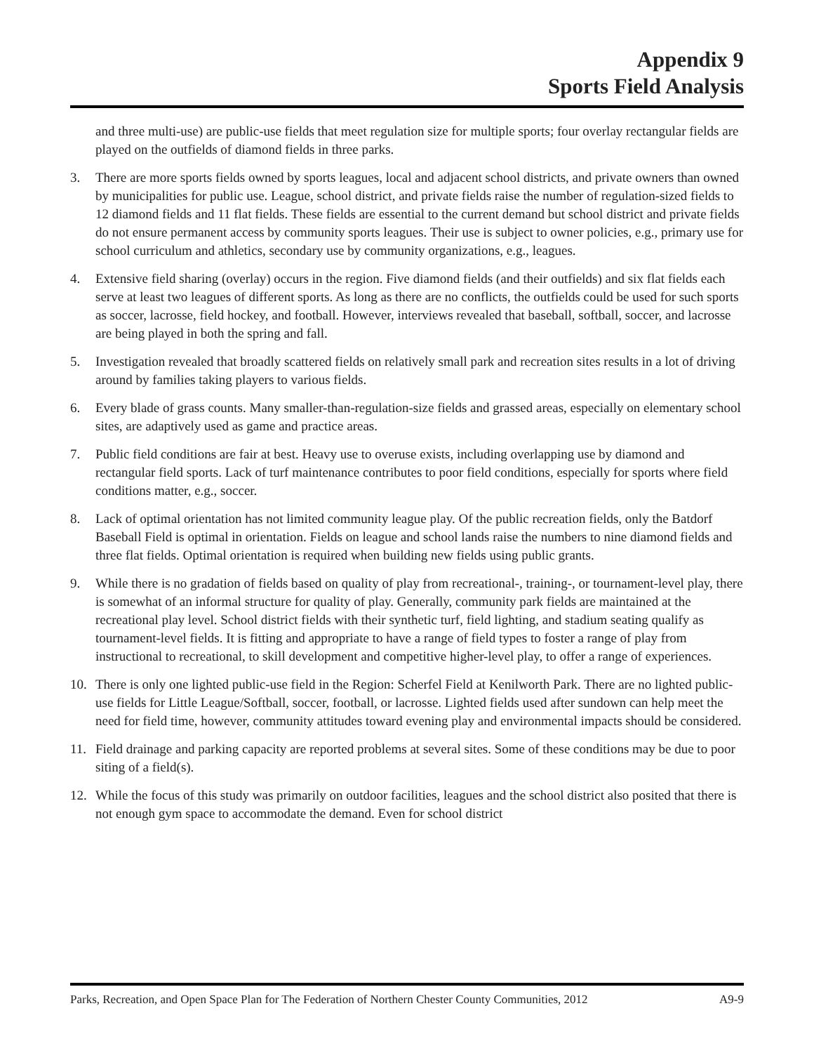Appendix 9
Sports Field Analysis
and three multi-use) are public-use fields that meet regulation size for multiple sports; four overlay rectangular fields are played on the outfields of diamond fields in three parks.
3. There are more sports fields owned by sports leagues, local and adjacent school districts, and private owners than owned by municipalities for public use. League, school district, and private fields raise the number of regulation-sized fields to 12 diamond fields and 11 flat fields. These fields are essential to the current demand but school district and private fields do not ensure permanent access by community sports leagues. Their use is subject to owner policies, e.g., primary use for school curriculum and athletics, secondary use by community organizations, e.g., leagues.
4. Extensive field sharing (overlay) occurs in the region. Five diamond fields (and their outfields) and six flat fields each serve at least two leagues of different sports. As long as there are no conflicts, the outfields could be used for such sports as soccer, lacrosse, field hockey, and football. However, interviews revealed that baseball, softball, soccer, and lacrosse are being played in both the spring and fall.
5. Investigation revealed that broadly scattered fields on relatively small park and recreation sites results in a lot of driving around by families taking players to various fields.
6. Every blade of grass counts. Many smaller-than-regulation-size fields and grassed areas, especially on elementary school sites, are adaptively used as game and practice areas.
7. Public field conditions are fair at best. Heavy use to overuse exists, including overlapping use by diamond and rectangular field sports. Lack of turf maintenance contributes to poor field conditions, especially for sports where field conditions matter, e.g., soccer.
8. Lack of optimal orientation has not limited community league play. Of the public recreation fields, only the Batdorf Baseball Field is optimal in orientation. Fields on league and school lands raise the numbers to nine diamond fields and three flat fields. Optimal orientation is required when building new fields using public grants.
9. While there is no gradation of fields based on quality of play from recreational-, training-, or tournament-level play, there is somewhat of an informal structure for quality of play. Generally, community park fields are maintained at the recreational play level. School district fields with their synthetic turf, field lighting, and stadium seating qualify as tournament-level fields. It is fitting and appropriate to have a range of field types to foster a range of play from instructional to recreational, to skill development and competitive higher-level play, to offer a range of experiences.
10. There is only one lighted public-use field in the Region: Scherfel Field at Kenilworth Park. There are no lighted public-use fields for Little League/Softball, soccer, football, or lacrosse. Lighted fields used after sundown can help meet the need for field time, however, community attitudes toward evening play and environmental impacts should be considered.
11. Field drainage and parking capacity are reported problems at several sites. Some of these conditions may be due to poor siting of a field(s).
12. While the focus of this study was primarily on outdoor facilities, leagues and the school district also posited that there is not enough gym space to accommodate the demand. Even for school district
Parks, Recreation, and Open Space Plan for The Federation of Northern Chester County Communities, 2012 A9-9